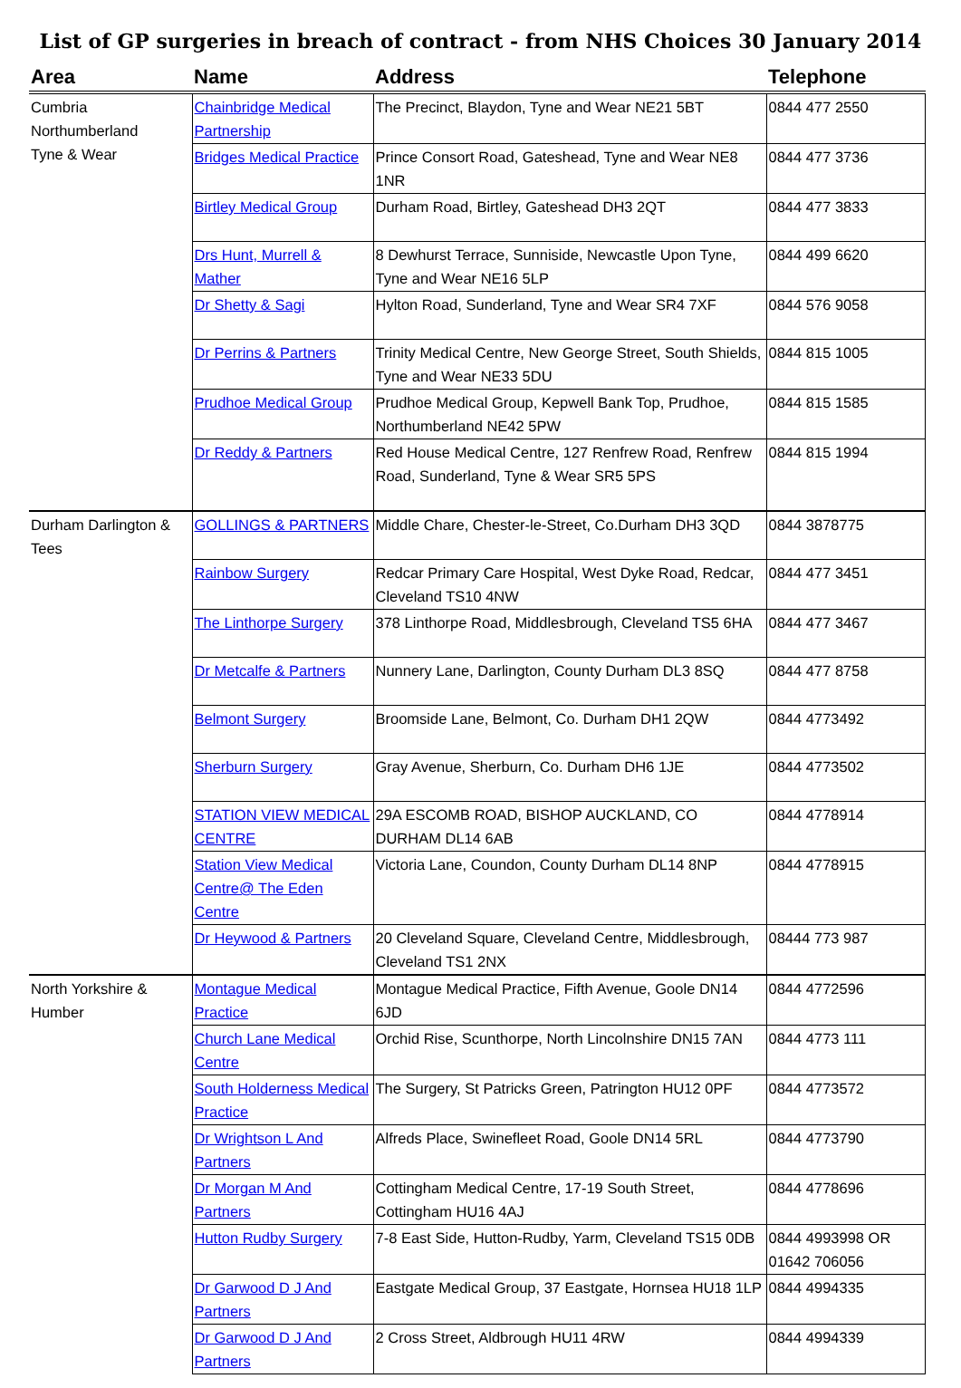List of GP surgeries in breach of contract - from NHS Choices 30 January 2014
| Area | Name | Address | Telephone |
| --- | --- | --- | --- |
| Cumbria Northumberland Tyne & Wear | Chainbridge Medical Partnership | The Precinct, Blaydon, Tyne and Wear NE21 5BT | 0844 477 2550 |
| | Bridges Medical Practice | Prince Consort Road, Gateshead, Tyne and Wear NE8 1NR | 0844 477 3736 |
| | Birtley Medical Group | Durham Road, Birtley, Gateshead DH3 2QT | 0844 477 3833 |
| | Drs Hunt, Murrell & Mather | 8 Dewhurst Terrace, Sunniside, Newcastle Upon Tyne, Tyne and Wear NE16 5LP | 0844 499 6620 |
| | Dr Shetty & Sagi | Hylton Road, Sunderland, Tyne and Wear SR4 7XF | 0844 576 9058 |
| | Dr Perrins & Partners | Trinity Medical Centre, New George Street, South Shields, Tyne and Wear NE33 5DU | 0844 815 1005 |
| | Prudhoe Medical Group | Prudhoe Medical Group, Kepwell Bank Top, Prudhoe, Northumberland NE42 5PW | 0844 815 1585 |
| | Dr Reddy & Partners | Red House Medical Centre, 127 Renfrew Road, Renfrew Road, Sunderland, Tyne & Wear SR5 5PS | 0844 815 1994 |
| Durham Darlington & Tees | GOLLINGS & PARTNERS | Middle Chare, Chester-le-Street, Co.Durham DH3 3QD | 0844 3878775 |
| | Rainbow Surgery | Redcar Primary Care Hospital, West Dyke Road, Redcar, Cleveland TS10 4NW | 0844 477 3451 |
| | The Linthorpe Surgery | 378 Linthorpe Road, Middlesbrough, Cleveland TS5 6HA | 0844 477 3467 |
| | Dr Metcalfe & Partners | Nunnery Lane, Darlington, County Durham DL3 8SQ | 0844 477 8758 |
| | Belmont Surgery | Broomside Lane, Belmont, Co. Durham DH1 2QW | 0844 4773492 |
| | Sherburn Surgery | Gray Avenue, Sherburn, Co. Durham DH6 1JE | 0844 4773502 |
| | STATION VIEW MEDICAL CENTRE | 29A ESCOMB ROAD, BISHOP AUCKLAND, CO DURHAM DL14 6AB | 0844 4778914 |
| | Station View Medical Centre@ The Eden Centre | Victoria Lane, Coundon, County Durham DL14 8NP | 0844 4778915 |
| | Dr Heywood & Partners | 20 Cleveland Square, Cleveland Centre, Middlesbrough, Cleveland TS1 2NX | 08444 773 987 |
| North Yorkshire & Humber | Montague Medical Practice | Montague Medical Practice, Fifth Avenue, Goole DN14 6JD | 0844 4772596 |
| | Church Lane Medical Centre | Orchid Rise, Scunthorpe, North Lincolnshire DN15 7AN | 0844 4773 111 |
| | South Holderness Medical Practice | The Surgery, St Patricks Green, Patrington HU12 0PF | 0844 4773572 |
| | Dr Wrightson L And Partners | Alfreds Place, Swinefleet Road, Goole DN14 5RL | 0844 4773790 |
| | Dr Morgan M And Partners | Cottingham Medical Centre, 17-19 South Street, Cottingham HU16 4AJ | 0844 4778696 |
| | Hutton Rudby Surgery | 7-8 East Side, Hutton-Rudby, Yarm, Cleveland TS15 0DB | 0844 4993998 OR 01642 706056 |
| | Dr Garwood D J And Partners | Eastgate Medical Group, 37 Eastgate, Hornsea HU18 1LP | 0844 4994335 |
| | Dr Garwood D J And Partners | 2 Cross Street, Aldbrough HU11 4RW | 0844 4994339 |